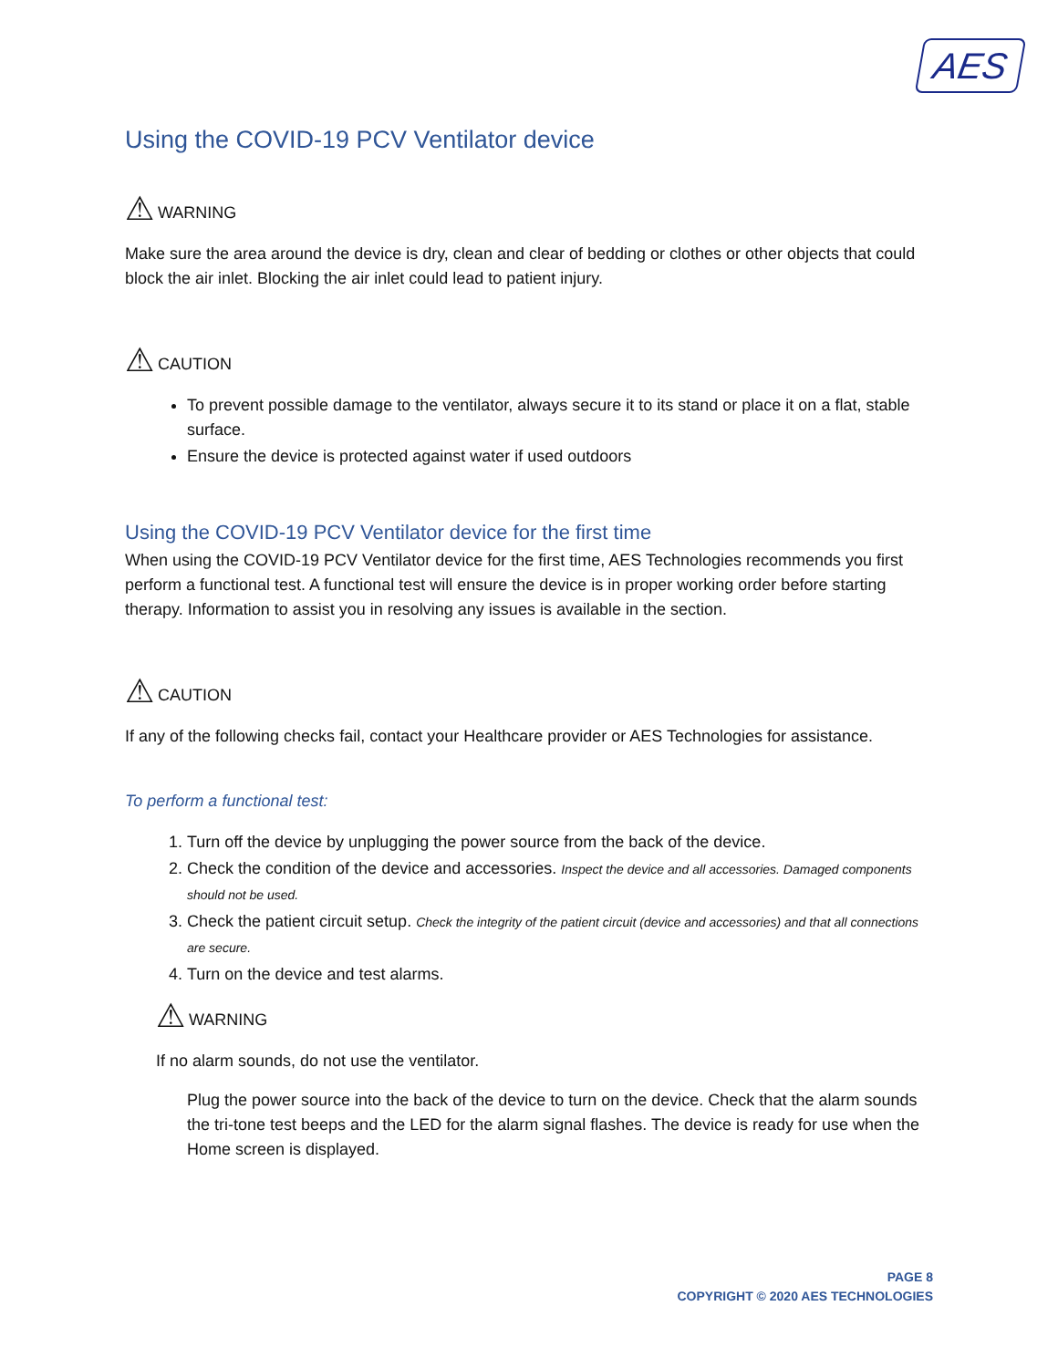AES
Using the COVID-19 PCV Ventilator device
⚠ WARNING
Make sure the area around the device is dry, clean and clear of bedding or clothes or other objects that could block the air inlet. Blocking the air inlet could lead to patient injury.
⚠ CAUTION
To prevent possible damage to the ventilator, always secure it to its stand or place it on a flat, stable surface.
Ensure the device is protected against water if used outdoors
Using the COVID-19 PCV Ventilator device for the first time
When using the COVID-19 PCV Ventilator device for the first time, AES Technologies recommends you first perform a functional test. A functional test will ensure the device is in proper working order before starting therapy. Information to assist you in resolving any issues is available in the section.
⚠ CAUTION
If any of the following checks fail, contact your Healthcare provider or AES Technologies for assistance.
To perform a functional test:
1. Turn off the device by unplugging the power source from the back of the device.
2. Check the condition of the device and accessories. Inspect the device and all accessories. Damaged components should not be used.
3. Check the patient circuit setup. Check the integrity of the patient circuit (device and accessories) and that all connections are secure.
4. Turn on the device and test alarms.
⚠ WARNING
If no alarm sounds, do not use the ventilator.
Plug the power source into the back of the device to turn on the device. Check that the alarm sounds the tri-tone test beeps and the LED for the alarm signal flashes. The device is ready for use when the Home screen is displayed.
PAGE 8
COPYRIGHT © 2020 AES TECHNOLOGIES